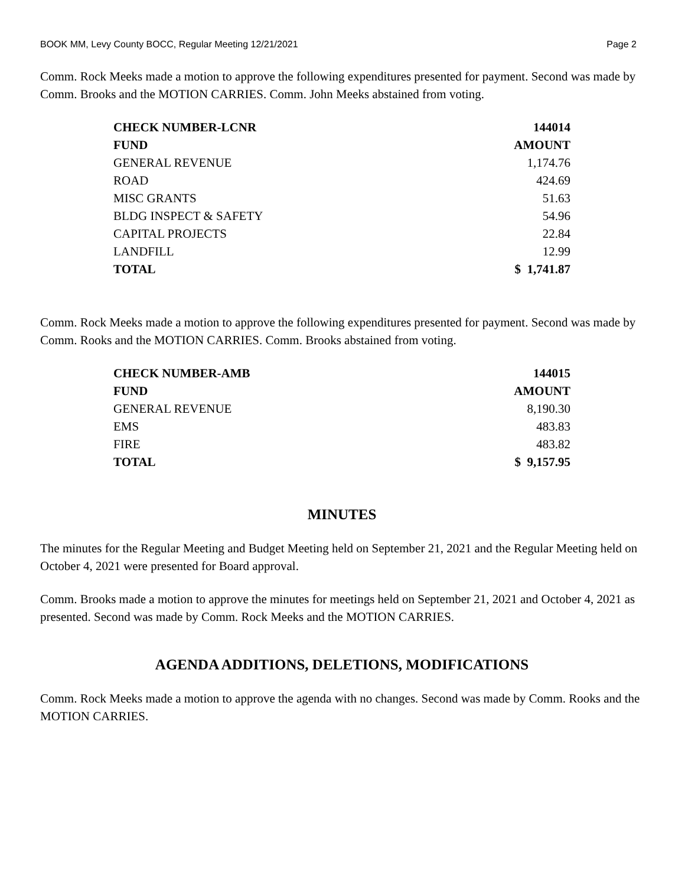BOOK MM, Levy County BOCC, Regular Meeting 12/21/2021 Page 2
Comm. Rock Meeks made a motion to approve the following expenditures presented for payment. Second was made by Comm. Brooks and the MOTION CARRIES. Comm. John Meeks abstained from voting.
| CHECK NUMBER-LCNR | 144014 |
| --- | --- |
| FUND | AMOUNT |
| GENERAL REVENUE | 1,174.76 |
| ROAD | 424.69 |
| MISC GRANTS | 51.63 |
| BLDG INSPECT & SAFETY | 54.96 |
| CAPITAL PROJECTS | 22.84 |
| LANDFILL | 12.99 |
| TOTAL | $ 1,741.87 |
Comm. Rock Meeks made a motion to approve the following expenditures presented for payment. Second was made by Comm. Rooks and the MOTION CARRIES. Comm. Brooks abstained from voting.
| CHECK NUMBER-AMB | 144015 |
| --- | --- |
| FUND | AMOUNT |
| GENERAL REVENUE | 8,190.30 |
| EMS | 483.83 |
| FIRE | 483.82 |
| TOTAL | $ 9,157.95 |
MINUTES
The minutes for the Regular Meeting and Budget Meeting held on September 21, 2021 and the Regular Meeting held on October 4, 2021 were presented for Board approval.
Comm. Brooks made a motion to approve the minutes for meetings held on September 21, 2021 and October 4, 2021 as presented. Second was made by Comm. Rock Meeks and the MOTION CARRIES.
AGENDA ADDITIONS, DELETIONS, MODIFICATIONS
Comm. Rock Meeks made a motion to approve the agenda with no changes. Second was made by Comm. Rooks and the MOTION CARRIES.